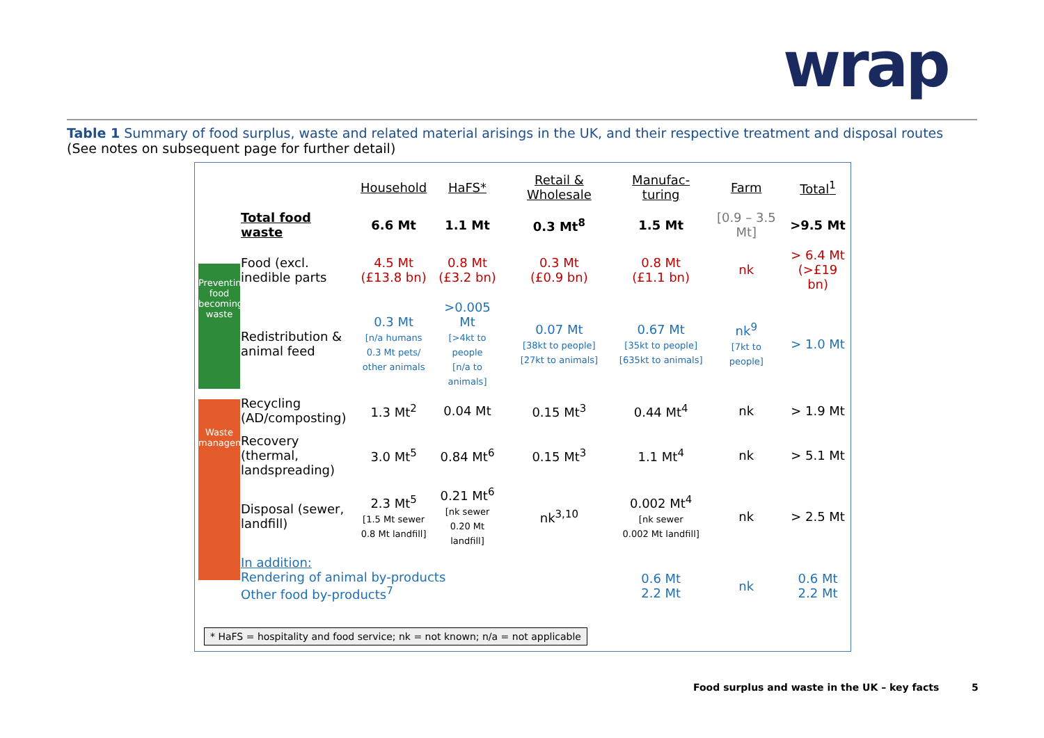wrap
Table 1 Summary of food surplus, waste and related material arisings in the UK, and their respective treatment and disposal routes
(See notes on subsequent page for further detail)
Preventing food becoming waste
Waste management
| | Household | HaFS* | Retail & Wholesale | Manufac-turing | Farm | Total<sup>1</sup> |
| Total food waste | 6.6 Mt | 1.1 Mt | 0.3 Mt<sup>8</sup> | 1.5 Mt | [0.9 – 3.5 Mt] | >9.5 Mt |
| Food (excl. inedible parts | 4.5 Mt (£13.8 bn) | 0.8 Mt (£3.2 bn) | 0.3 Mt (£0.9 bn) | 0.8 Mt (£1.1 bn) | nk | > 6.4 Mt (>£19 bn) |
| Redistribution & animal feed | 0.3 Mt [n/a humans 0.3 Mt pets/ other animals | >0.005 Mt [>4kt to people [n/a to animals] | 0.07 Mt [38kt to people] [27kt to animals] | 0.67 Mt [35kt to people] [635kt to animals] | nk<sup>9</sup> [7kt to people] | > 1.0 Mt |
| Recycling (AD/composting) | 1.3 Mt<sup>2</sup> | 0.04 Mt | 0.15 Mt<sup>3</sup> | 0.44 Mt<sup>4</sup> | nk | > 1.9 Mt |
| Recovery (thermal, landspreading) | 3.0 Mt<sup>5</sup> | 0.84 Mt<sup>6</sup> | 0.15 Mt<sup>3</sup> | 1.1 Mt<sup>4</sup> | nk | > 5.1 Mt |
| Disposal (sewer, landfill) | 2.3 Mt<sup>5</sup> [1.5 Mt sewer 0.8 Mt landfill] | 0.21 Mt<sup>6</sup> [nk sewer 0.20 Mt landfill] | nk<sup>3,10</sup> | 0.002 Mt<sup>4</sup> [nk sewer 0.002 Mt landfill] | nk | > 2.5 Mt |
| In addition: Rendering of animal by-products Other food by-products<sup>7</sup> | | | | 0.6 Mt 2.2 Mt | nk | 0.6 Mt 2.2 Mt |
* HaFS = hospitality and food service; nk = not known; n/a = not applicable
Food surplus and waste in the UK – key facts
5